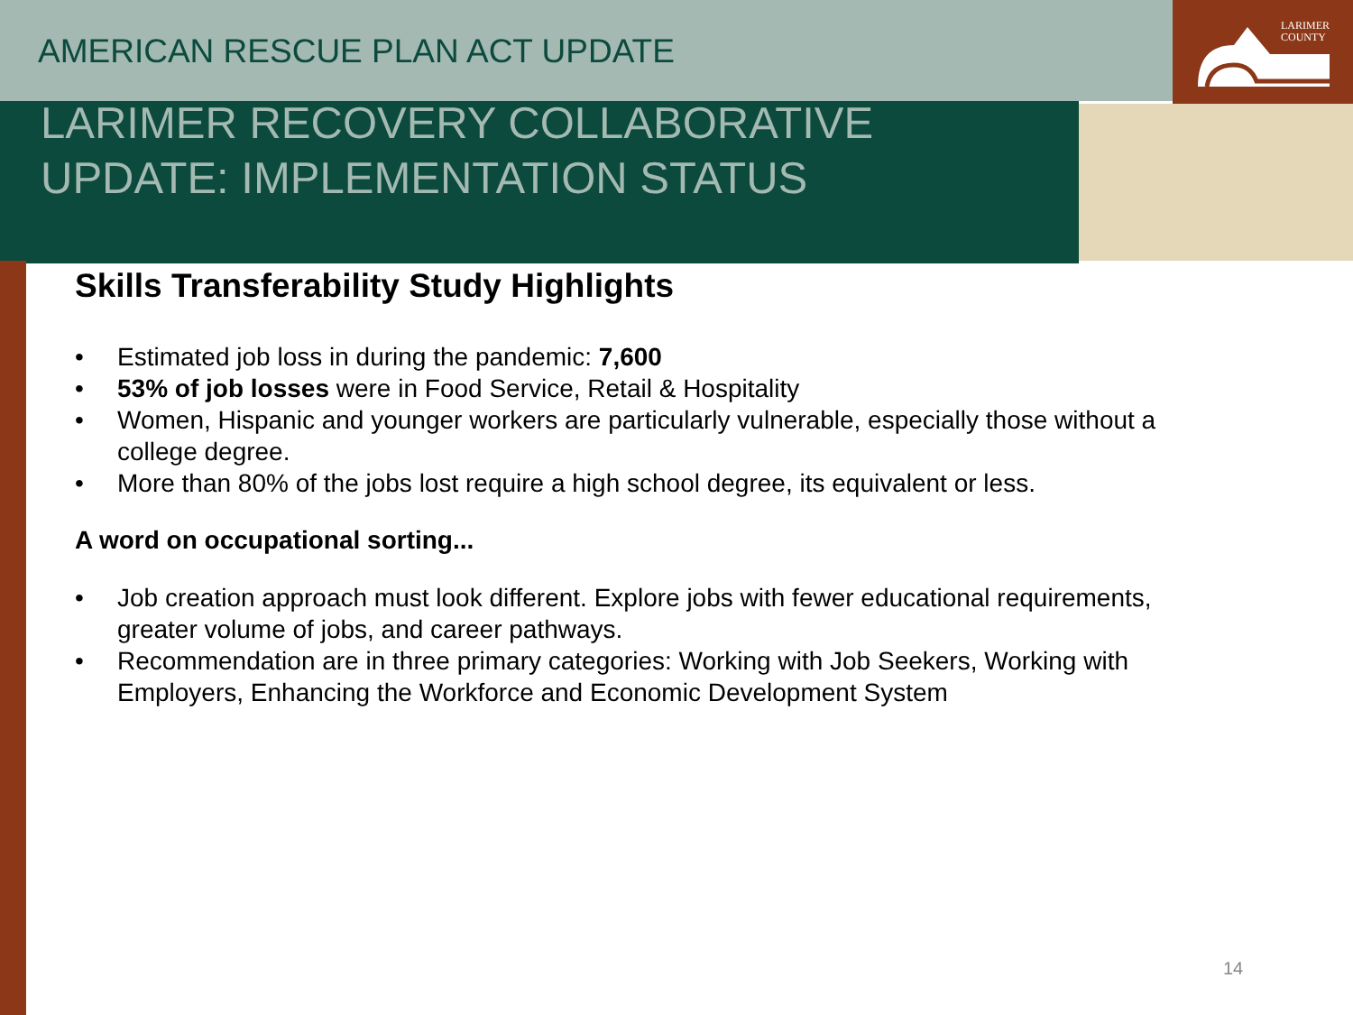LARIMER
COUNTY
AMERICAN RESCUE PLAN ACT UPDATE
LARIMER RECOVERY COLLABORATIVE
UPDATE: IMPLEMENTATION STATUS
Skills Transferability Study Highlights
• Estimated job loss in during the pandemic: 7,600
• 53% of job losses were in Food Service, Retail & Hospitality
• Women, Hispanic and younger workers are particularly vulnerable, especially those without a college degree.
• More than 80% of the jobs lost require a high school degree, its equivalent or less.
A word on occupational sorting...
• Job creation approach must look different. Explore jobs with fewer educational requirements, greater volume of jobs, and career pathways.
• Recommendation are in three primary categories: Working with Job Seekers, Working with Employers, Enhancing the Workforce and Economic Development System
14